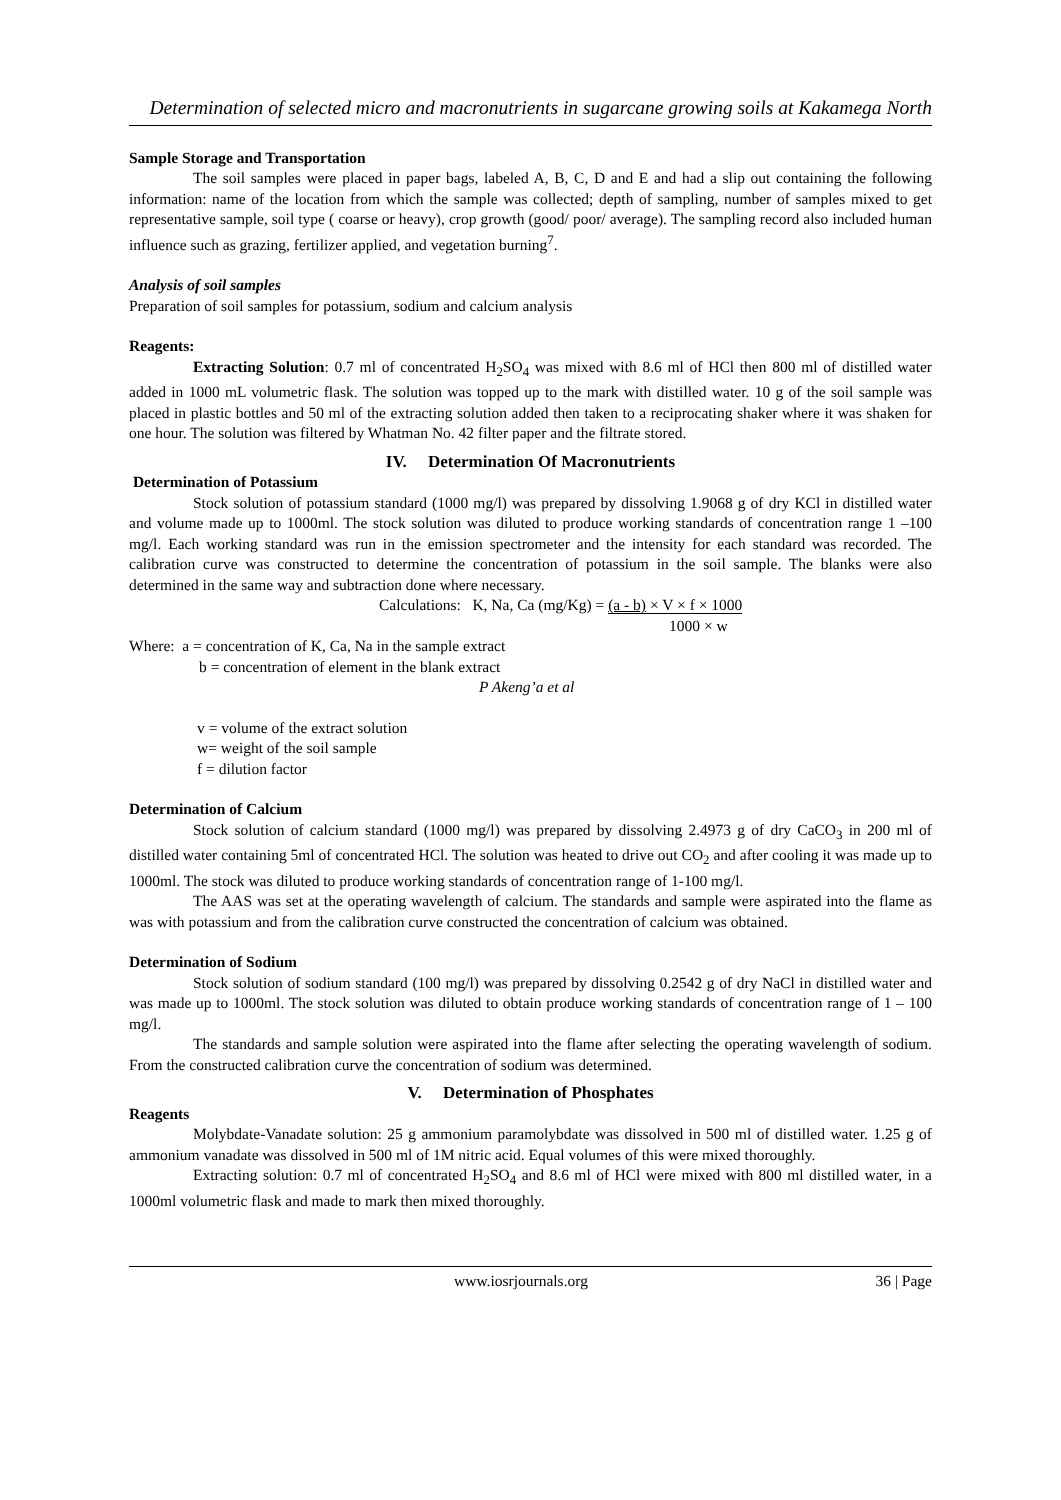Determination of selected micro and macronutrients in sugarcane growing soils at Kakamega North
Sample Storage and Transportation
The soil samples were placed in paper bags, labeled A, B, C, D and E and had a slip out containing the following information: name of the location from which the sample was collected; depth of sampling, number of samples mixed to get representative sample, soil type ( coarse or heavy), crop growth (good/ poor/ average). The sampling record also included human influence such as grazing, fertilizer applied, and vegetation burning<sup>7</sup>.
Analysis of soil samples
Preparation of soil samples for potassium, sodium and calcium analysis
Reagents:
Extracting Solution: 0.7 ml of concentrated H<sub>2</sub>SO<sub>4</sub> was mixed with 8.6 ml of HCl then 800 ml of distilled water added in 1000 mL volumetric flask. The solution was topped up to the mark with distilled water. 10 g of the soil sample was placed in plastic bottles and 50 ml of the extracting solution added then taken to a reciprocating shaker where it was shaken for one hour. The solution was filtered by Whatman No. 42 filter paper and the filtrate stored.
IV. Determination Of Macronutrients
Determination of Potassium
Stock solution of potassium standard (1000 mg/l) was prepared by dissolving 1.9068 g of dry KCl in distilled water and volume made up to 1000ml. The stock solution was diluted to produce working standards of concentration range 1 –100 mg/l. Each working standard was run in the emission spectrometer and the intensity for each standard was recorded. The calibration curve was constructed to determine the concentration of potassium in the soil sample. The blanks were also determined in the same way and subtraction done where necessary.
Calculations: K, Na, Ca (mg/Kg) = (a - b) × V × f × 1000
1000 × w
Where: a = concentration of K, Ca, Na in the sample extract
b = concentration of element in the blank extract
P Akeng’a et al
v = volume of the extract solution
w= weight of the soil sample
f = dilution factor
Determination of Calcium
Stock solution of calcium standard (1000 mg/l) was prepared by dissolving 2.4973 g of dry CaCO<sub>3</sub> in 200 ml of distilled water containing 5ml of concentrated HCl. The solution was heated to drive out CO<sub>2</sub> and after cooling it was made up to 1000ml. The stock was diluted to produce working standards of concentration range of 1-100 mg/l.
The AAS was set at the operating wavelength of calcium. The standards and sample were aspirated into the flame as was with potassium and from the calibration curve constructed the concentration of calcium was obtained.
Determination of Sodium
Stock solution of sodium standard (100 mg/l) was prepared by dissolving 0.2542 g of dry NaCl in distilled water and was made up to 1000ml. The stock solution was diluted to obtain produce working standards of concentration range of 1 – 100 mg/l.
The standards and sample solution were aspirated into the flame after selecting the operating wavelength of sodium. From the constructed calibration curve the concentration of sodium was determined.
V. Determination of Phosphates
Reagents
Molybdate-Vanadate solution: 25 g ammonium paramolybdate was dissolved in 500 ml of distilled water. 1.25 g of ammonium vanadate was dissolved in 500 ml of 1M nitric acid. Equal volumes of this were mixed thoroughly.
Extracting solution: 0.7 ml of concentrated H<sub>2</sub>SO<sub>4</sub> and 8.6 ml of HCl were mixed with 800 ml distilled water, in a 1000ml volumetric flask and made to mark then mixed thoroughly.
www.iosrjournals.org 36 | Page